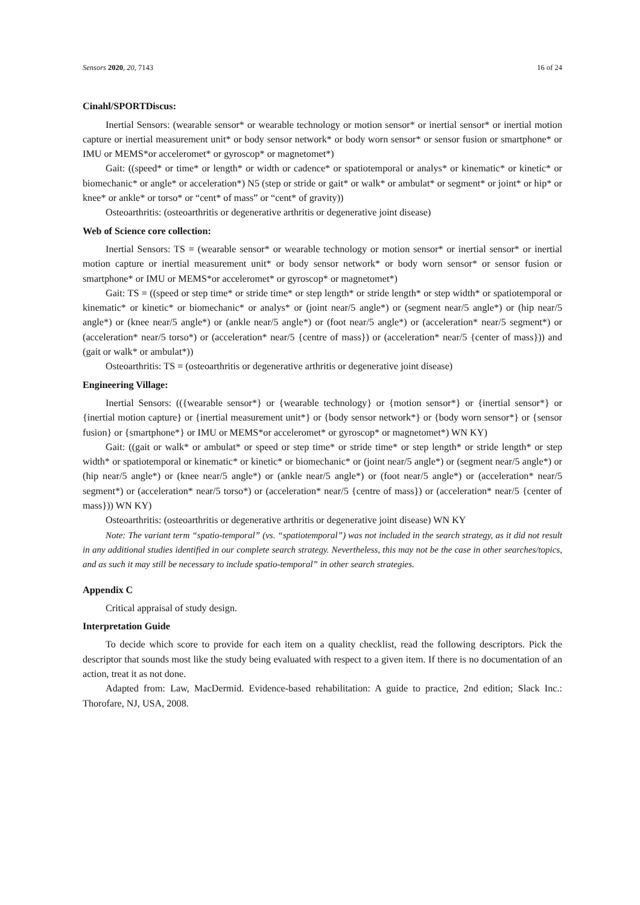Sensors 2020, 20, 7143 16 of 24
Cinahl/SPORTDiscus:
Inertial Sensors: (wearable sensor* or wearable technology or motion sensor* or inertial sensor* or inertial motion capture or inertial measurement unit* or body sensor network* or body worn sensor* or sensor fusion or smartphone* or IMU or MEMS*or acceleromet* or gyroscop* or magnetomet*)
Gait: ((speed* or time* or length* or width or cadence* or spatiotemporal or analys* or kinematic* or kinetic* or biomechanic* or angle* or acceleration*) N5 (step or stride or gait* or walk* or ambulat* or segment* or joint* or hip* or knee* or ankle* or torso* or “cent* of mass” or “cent* of gravity))
Osteoarthritis: (osteoarthritis or degenerative arthritis or degenerative joint disease)
Web of Science core collection:
Inertial Sensors: TS = (wearable sensor* or wearable technology or motion sensor* or inertial sensor* or inertial motion capture or inertial measurement unit* or body sensor network* or body worn sensor* or sensor fusion or smartphone* or IMU or MEMS*or acceleromet* or gyroscop* or magnetomet*)
Gait: TS = ((speed or step time* or stride time* or step length* or stride length* or step width* or spatiotemporal or kinematic* or kinetic* or biomechanic* or analys* or (joint near/5 angle*) or (segment near/5 angle*) or (hip near/5 angle*) or (knee near/5 angle*) or (ankle near/5 angle*) or (foot near/5 angle*) or (acceleration* near/5 segment*) or (acceleration* near/5 torso*) or (acceleration* near/5 {centre of mass}) or (acceleration* near/5 {center of mass})) and (gait or walk* or ambulat*))
Osteoarthritis: TS = (osteoarthritis or degenerative arthritis or degenerative joint disease)
Engineering Village:
Inertial Sensors: (({wearable sensor*} or {wearable technology} or {motion sensor*} or {inertial sensor*} or {inertial motion capture} or {inertial measurement unit*} or {body sensor network*} or {body worn sensor*} or {sensor fusion} or {smartphone*} or IMU or MEMS*or acceleromet* or gyroscop* or magnetomet*) WN KY)
Gait: ((gait or walk* or ambulat* or speed or step time* or stride time* or step length* or stride length* or step width* or spatiotemporal or kinematic* or kinetic* or biomechanic* or (joint near/5 angle*) or (segment near/5 angle*) or (hip near/5 angle*) or (knee near/5 angle*) or (ankle near/5 angle*) or (foot near/5 angle*) or (acceleration* near/5 segment*) or (acceleration* near/5 torso*) or (acceleration* near/5 {centre of mass}) or (acceleration* near/5 {center of mass})) WN KY)
Osteoarthritis: (osteoarthritis or degenerative arthritis or degenerative joint disease) WN KY
Note: The variant term “spatio-temporal” (vs. “spatiotemporal”) was not included in the search strategy, as it did not result in any additional studies identified in our complete search strategy. Nevertheless, this may not be the case in other searches/topics, and as such it may still be necessary to include spatio-temporal” in other search strategies.
Appendix C
Critical appraisal of study design.
Interpretation Guide
To decide which score to provide for each item on a quality checklist, read the following descriptors. Pick the descriptor that sounds most like the study being evaluated with respect to a given item. If there is no documentation of an action, treat it as not done.
Adapted from: Law, MacDermid. Evidence-based rehabilitation: A guide to practice, 2nd edition; Slack Inc.: Thorofare, NJ, USA, 2008.